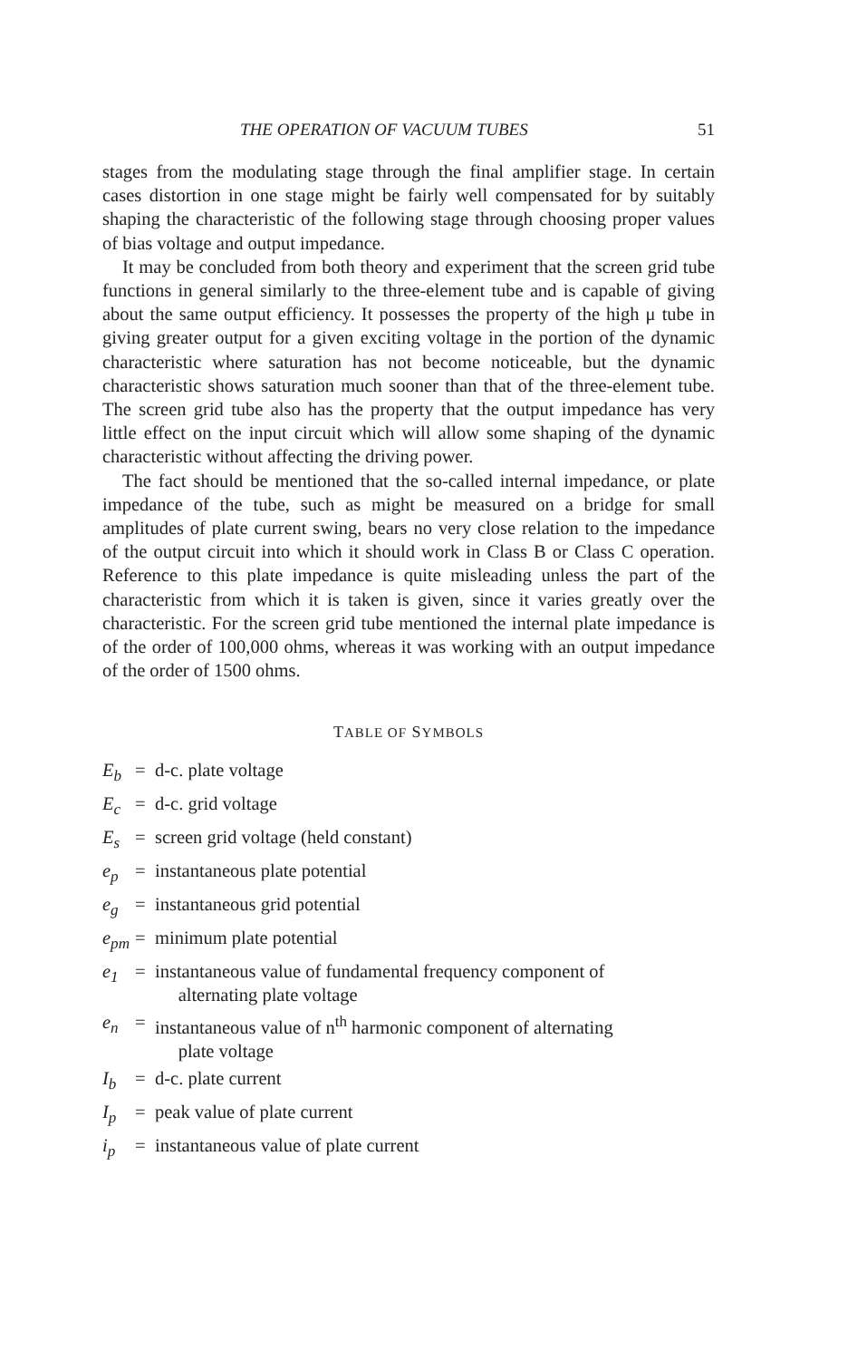THE OPERATION OF VACUUM TUBES 51
stages from the modulating stage through the final amplifier stage. In certain cases distortion in one stage might be fairly well compensated for by suitably shaping the characteristic of the following stage through choosing proper values of bias voltage and output impedance.
It may be concluded from both theory and experiment that the screen grid tube functions in general similarly to the three-element tube and is capable of giving about the same output efficiency. It possesses the property of the high μ tube in giving greater output for a given exciting voltage in the portion of the dynamic characteristic where saturation has not become noticeable, but the dynamic characteristic shows saturation much sooner than that of the three-element tube. The screen grid tube also has the property that the output impedance has very little effect on the input circuit which will allow some shaping of the dynamic characteristic without affecting the driving power.
The fact should be mentioned that the so-called internal impedance, or plate impedance of the tube, such as might be measured on a bridge for small amplitudes of plate current swing, bears no very close relation to the impedance of the output circuit into which it should work in Class B or Class C operation. Reference to this plate impedance is quite misleading unless the part of the characteristic from which it is taken is given, since it varies greatly over the characteristic. For the screen grid tube mentioned the internal plate impedance is of the order of 100,000 ohms, whereas it was working with an output impedance of the order of 1500 ohms.
TABLE OF SYMBOLS
| E<sub>b</sub> | = | d-c. plate voltage |
| E<sub>c</sub> | = | d-c. grid voltage |
| E<sub>s</sub> | = | screen grid voltage (held constant) |
| e<sub>p</sub> | = | instantaneous plate potential |
| e<sub>g</sub> | = | instantaneous grid potential |
| e<sub>pm</sub> | = | minimum plate potential |
| e<sub>1</sub> | = | instantaneous value of fundamental frequency component of alternating plate voltage |
| e<sub>n</sub> | = | instantaneous value of n<sup>th</sup> harmonic component of alternating plate voltage |
| I<sub>b</sub> | = | d-c. plate current |
| I<sub>p</sub> | = | peak value of plate current |
| i<sub>p</sub> | = | instantaneous value of plate current |